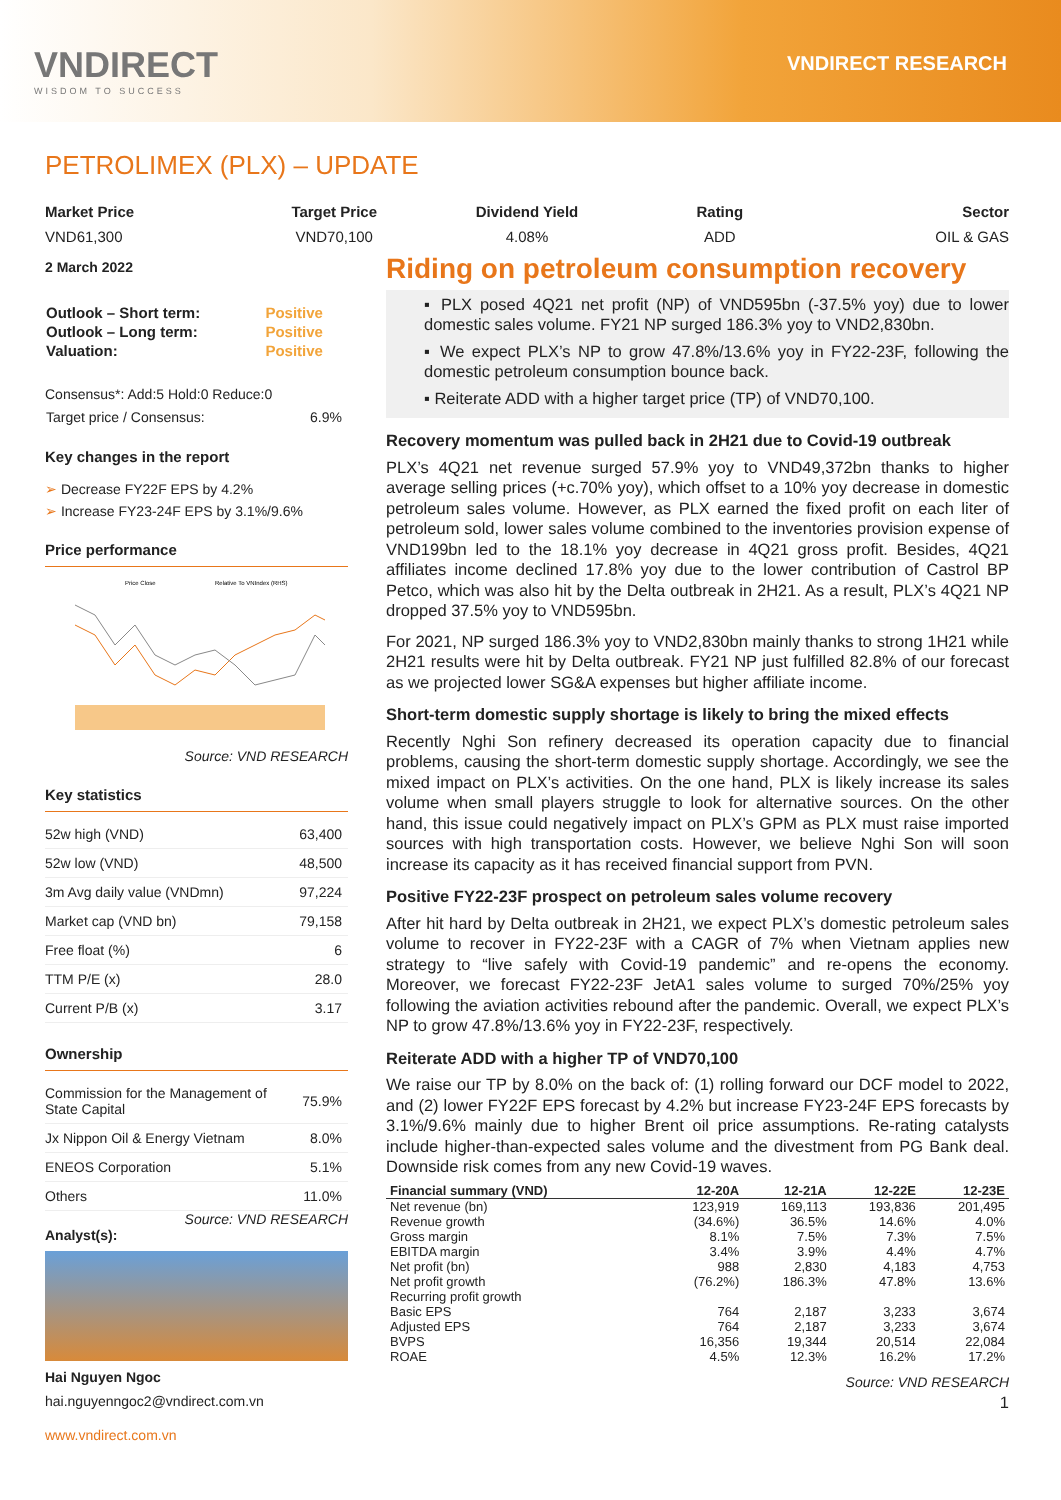VNDIRECT
WISDOM TO SUCCESS
VNDIRECT RESEARCH
PETROLIMEX (PLX) – UPDATE
Market Price
VND61,300
Target Price
VND70,100
Dividend Yield
4.08%
Rating
ADD
Sector
OIL & GAS
2 March 2022
| Outlook – Short term: | Positive |
| Outlook – Long term: | Positive |
| Valuation: | Positive |
Consensus*: Add:5 Hold:0 Reduce:0
| Target price / Consensus: | 6.9% |
Key changes in the report
➢ Decrease FY22F EPS by 4.2%
➢ Increase FY23-24F EPS by 3.1%/9.6%
Price performance
Price Close
Relative To VNIndex (RHS)
Source: VND RESEARCH
Key statistics
| 52w high (VND) | 63,400 |
| 52w low (VND) | 48,500 |
| 3m Avg daily value (VNDmn) | 97,224 |
| Market cap (VND bn) | 79,158 |
| Free float (%) | 6 |
| TTM P/E (x) | 28.0 |
| Current P/B (x) | 3.17 |
Ownership
| Commission for the Management of State Capital | 75.9% |
| Jx Nippon Oil & Energy Vietnam | 8.0% |
| ENEOS Corporation | 5.1% |
| Others | 11.0% |
Source: VND RESEARCH
Analyst(s):
Hai Nguyen Ngoc
hai.nguyenngoc2@vndirect.com.vn
www.vndirect.com.vn
Riding on petroleum consumption recovery
▪ PLX posed 4Q21 net profit (NP) of VND595bn (-37.5% yoy) due to lower domestic sales volume. FY21 NP surged 186.3% yoy to VND2,830bn.
▪ We expect PLX’s NP to grow 47.8%/13.6% yoy in FY22-23F, following the domestic petroleum consumption bounce back.
▪ Reiterate ADD with a higher target price (TP) of VND70,100.
Recovery momentum was pulled back in 2H21 due to Covid-19 outbreak
PLX’s 4Q21 net revenue surged 57.9% yoy to VND49,372bn thanks to higher average selling prices (+c.70% yoy), which offset to a 10% yoy decrease in domestic petroleum sales volume. However, as PLX earned the fixed profit on each liter of petroleum sold, lower sales volume combined to the inventories provision expense of VND199bn led to the 18.1% yoy decrease in 4Q21 gross profit. Besides, 4Q21 affiliates income declined 17.8% yoy due to the lower contribution of Castrol BP Petco, which was also hit by the Delta outbreak in 2H21. As a result, PLX’s 4Q21 NP dropped 37.5% yoy to VND595bn.
For 2021, NP surged 186.3% yoy to VND2,830bn mainly thanks to strong 1H21 while 2H21 results were hit by Delta outbreak. FY21 NP just fulfilled 82.8% of our forecast as we projected lower SG&A expenses but higher affiliate income.
Short-term domestic supply shortage is likely to bring the mixed effects
Recently Nghi Son refinery decreased its operation capacity due to financial problems, causing the short-term domestic supply shortage. Accordingly, we see the mixed impact on PLX’s activities. On the one hand, PLX is likely increase its sales volume when small players struggle to look for alternative sources. On the other hand, this issue could negatively impact on PLX’s GPM as PLX must raise imported sources with high transportation costs. However, we believe Nghi Son will soon increase its capacity as it has received financial support from PVN.
Positive FY22-23F prospect on petroleum sales volume recovery
After hit hard by Delta outbreak in 2H21, we expect PLX’s domestic petroleum sales volume to recover in FY22-23F with a CAGR of 7% when Vietnam applies new strategy to “live safely with Covid-19 pandemic” and re-opens the economy. Moreover, we forecast FY22-23F JetA1 sales volume to surged 70%/25% yoy following the aviation activities rebound after the pandemic. Overall, we expect PLX’s NP to grow 47.8%/13.6% yoy in FY22-23F, respectively.
Reiterate ADD with a higher TP of VND70,100
We raise our TP by 8.0% on the back of: (1) rolling forward our DCF model to 2022, and (2) lower FY22F EPS forecast by 4.2% but increase FY23-24F EPS forecasts by 3.1%/9.6% mainly due to higher Brent oil price assumptions. Re-rating catalysts include higher-than-expected sales volume and the divestment from PG Bank deal. Downside risk comes from any new Covid-19 waves.
| Financial summary (VND) | 12-20A | 12-21A | 12-22E | 12-23E |
| --- | --- | --- | --- | --- |
| Net revenue (bn) | 123,919 | 169,113 | 193,836 | 201,495 |
| Revenue growth | (34.6%) | 36.5% | 14.6% | 4.0% |
| Gross margin | 8.1% | 7.5% | 7.3% | 7.5% |
| EBITDA margin | 3.4% | 3.9% | 4.4% | 4.7% |
| Net profit (bn) | 988 | 2,830 | 4,183 | 4,753 |
| Net profit growth | (76.2%) | 186.3% | 47.8% | 13.6% |
| Recurring profit growth | | | | |
| Basic EPS | 764 | 2,187 | 3,233 | 3,674 |
| Adjusted EPS | 764 | 2,187 | 3,233 | 3,674 |
| BVPS | 16,356 | 19,344 | 20,514 | 22,084 |
| ROAE | 4.5% | 12.3% | 16.2% | 17.2% |
Source: VND RESEARCH
1